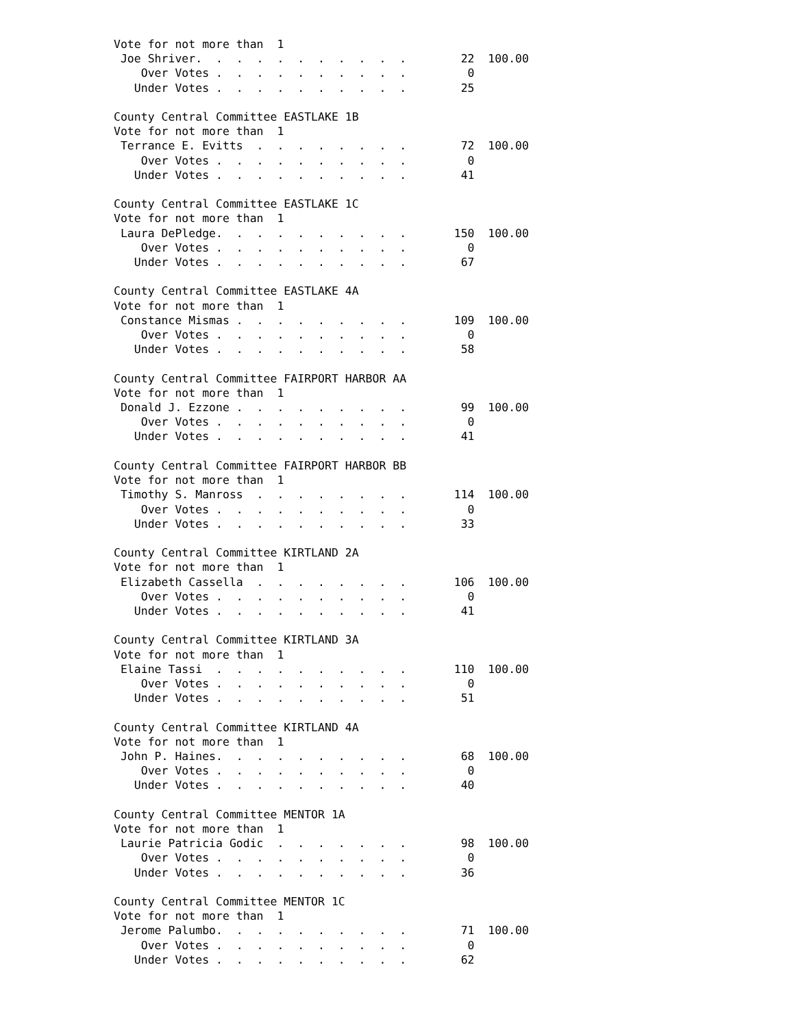Vote for not more than  1
 Joe Shriver.  .  .  .  .  .  .  .  .  .  .        22  100.00
    Over Votes .  .  .  .  .  .  .  .  .  .         0
   Under Votes .  .  .  .  .  .  .  .  .  .        25

County Central Committee EASTLAKE 1B
Vote for not more than  1
 Terrance E. Evitts  .  .  .  .  .  .  .  .        72  100.00
    Over Votes .  .  .  .  .  .  .  .  .  .         0
   Under Votes .  .  .  .  .  .  .  .  .  .        41

County Central Committee EASTLAKE 1C
Vote for not more than  1
 Laura DePledge.  .  .  .  .  .  .  .  .  .       150  100.00
    Over Votes .  .  .  .  .  .  .  .  .  .         0
   Under Votes .  .  .  .  .  .  .  .  .  .        67

County Central Committee EASTLAKE 4A
Vote for not more than  1
 Constance Mismas .  .  .  .  .  .  .  .  .       109  100.00
    Over Votes .  .  .  .  .  .  .  .  .  .         0
   Under Votes .  .  .  .  .  .  .  .  .  .        58

County Central Committee FAIRPORT HARBOR AA
Vote for not more than  1
 Donald J. Ezzone .  .  .  .  .  .  .  .  .        99  100.00
    Over Votes .  .  .  .  .  .  .  .  .  .         0
   Under Votes .  .  .  .  .  .  .  .  .  .        41

County Central Committee FAIRPORT HARBOR BB
Vote for not more than  1
 Timothy S. Manross  .  .  .  .  .  .  .  .       114  100.00
    Over Votes .  .  .  .  .  .  .  .  .  .         0
   Under Votes .  .  .  .  .  .  .  .  .  .        33

County Central Committee KIRTLAND 2A
Vote for not more than  1
 Elizabeth Cassella  .  .  .  .  .  .  .  .       106  100.00
    Over Votes .  .  .  .  .  .  .  .  .  .         0
   Under Votes .  .  .  .  .  .  .  .  .  .        41

County Central Committee KIRTLAND 3A
Vote for not more than  1
 Elaine Tassi  .  .  .  .  .  .  .  .  .  .       110  100.00
    Over Votes .  .  .  .  .  .  .  .  .  .         0
   Under Votes .  .  .  .  .  .  .  .  .  .        51

County Central Committee KIRTLAND 4A
Vote for not more than  1
 John P. Haines.  .  .  .  .  .  .  .  .  .        68  100.00
    Over Votes .  .  .  .  .  .  .  .  .  .         0
   Under Votes .  .  .  .  .  .  .  .  .  .        40

County Central Committee MENTOR 1A
Vote for not more than  1
 Laurie Patricia Godic  .  .  .  .  .  .  .        98  100.00
    Over Votes .  .  .  .  .  .  .  .  .  .         0
   Under Votes .  .  .  .  .  .  .  .  .  .        36

County Central Committee MENTOR 1C
Vote for not more than  1
 Jerome Palumbo.  .  .  .  .  .  .  .  .  .        71  100.00
    Over Votes .  .  .  .  .  .  .  .  .  .         0
   Under Votes .  .  .  .  .  .  .  .  .  .        62